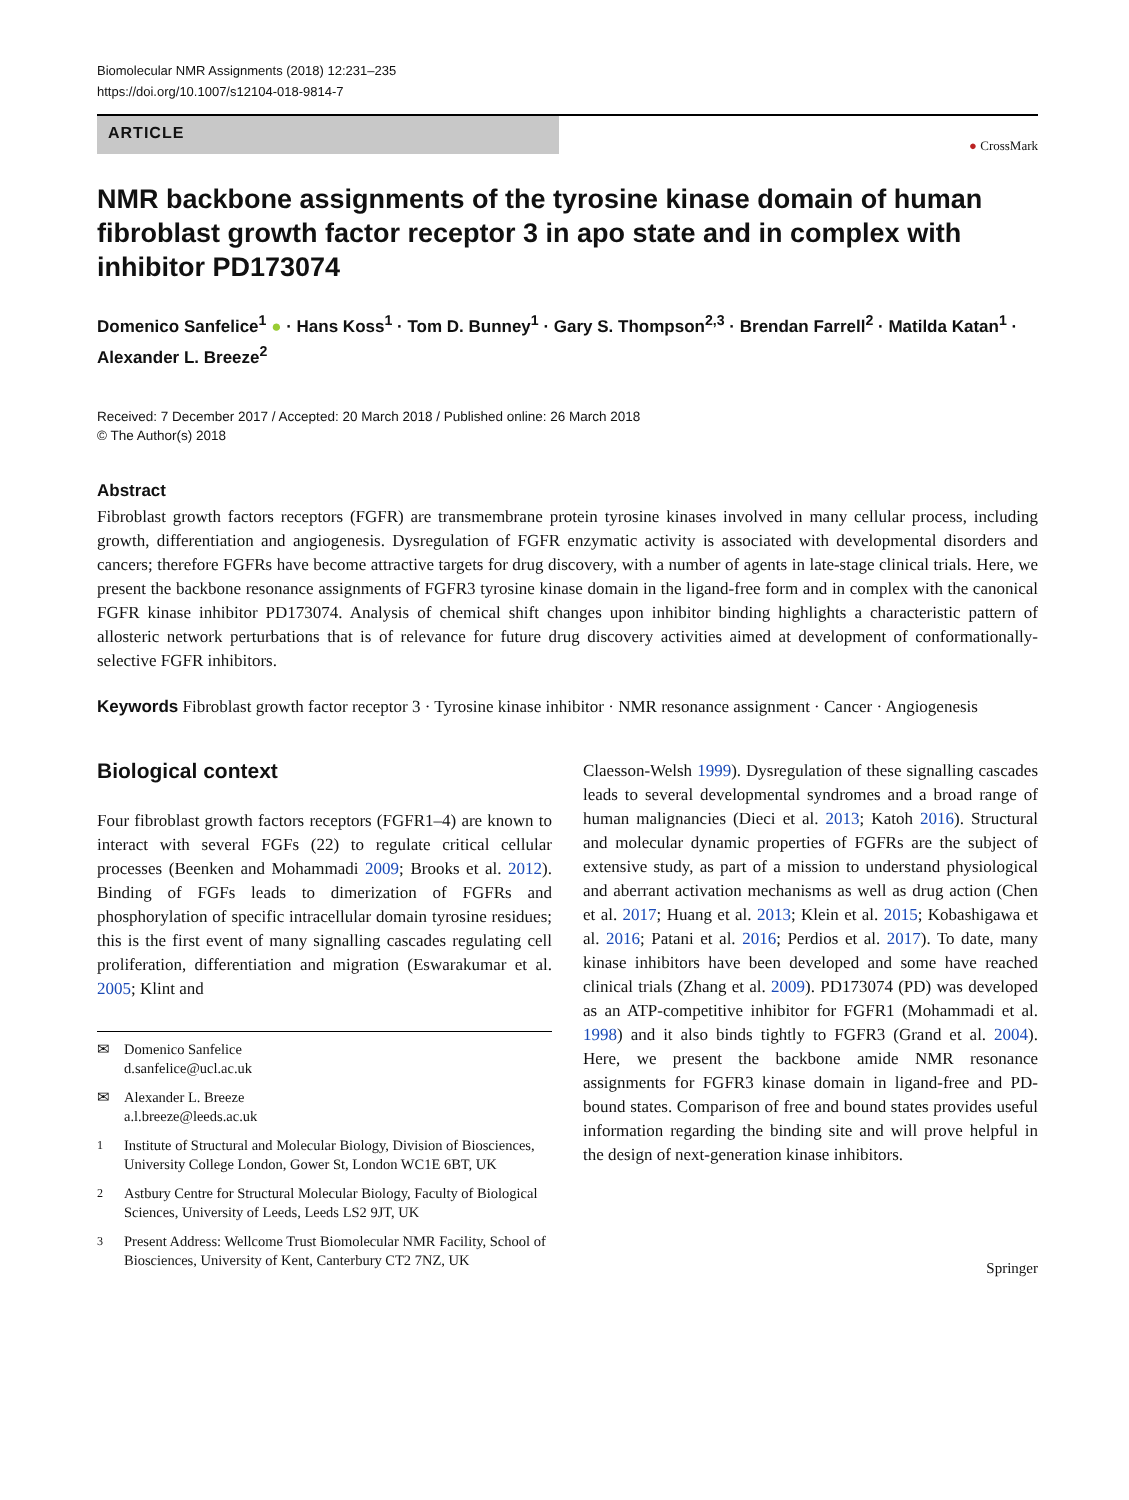Biomolecular NMR Assignments (2018) 12:231–235
https://doi.org/10.1007/s12104-018-9814-7
ARTICLE
● CrossMark
NMR backbone assignments of the tyrosine kinase domain of human fibroblast growth factor receptor 3 in apo state and in complex with inhibitor PD173074
Domenico Sanfelice<sup>1</sup> ● · Hans Koss<sup>1</sup> · Tom D. Bunney<sup>1</sup> · Gary S. Thompson<sup>2,3</sup> · Brendan Farrell<sup>2</sup> · Matilda Katan<sup>1</sup> · Alexander L. Breeze<sup>2</sup>
Received: 7 December 2017 / Accepted: 20 March 2018 / Published online: 26 March 2018
© The Author(s) 2018
Abstract
Fibroblast growth factors receptors (FGFR) are transmembrane protein tyrosine kinases involved in many cellular process, including growth, differentiation and angiogenesis. Dysregulation of FGFR enzymatic activity is associated with developmental disorders and cancers; therefore FGFRs have become attractive targets for drug discovery, with a number of agents in late-stage clinical trials. Here, we present the backbone resonance assignments of FGFR3 tyrosine kinase domain in the ligand-free form and in complex with the canonical FGFR kinase inhibitor PD173074. Analysis of chemical shift changes upon inhibitor binding highlights a characteristic pattern of allosteric network perturbations that is of relevance for future drug discovery activities aimed at development of conformationally-selective FGFR inhibitors.
Keywords Fibroblast growth factor receptor 3 · Tyrosine kinase inhibitor · NMR resonance assignment · Cancer · Angiogenesis
Biological context
Four fibroblast growth factors receptors (FGFR1–4) are known to interact with several FGFs (22) to regulate critical cellular processes (Beenken and Mohammadi 2009; Brooks et al. 2012). Binding of FGFs leads to dimerization of FGFRs and phosphorylation of specific intracellular domain tyrosine residues; this is the first event of many signalling cascades regulating cell proliferation, differentiation and migration (Eswarakumar et al. 2005; Klint and
✉ Domenico Sanfelice
d.sanfelice@ucl.ac.uk
✉ Alexander L. Breeze
a.l.breeze@leeds.ac.uk
<sup>1</sup> Institute of Structural and Molecular Biology, Division of Biosciences, University College London, Gower St, London WC1E 6BT, UK
<sup>2</sup> Astbury Centre for Structural Molecular Biology, Faculty of Biological Sciences, University of Leeds, Leeds LS2 9JT, UK
<sup>3</sup> Present Address: Wellcome Trust Biomolecular NMR Facility, School of Biosciences, University of Kent, Canterbury CT2 7NZ, UK
Claesson-Welsh 1999). Dysregulation of these signalling cascades leads to several developmental syndromes and a broad range of human malignancies (Dieci et al. 2013; Katoh 2016). Structural and molecular dynamic properties of FGFRs are the subject of extensive study, as part of a mission to understand physiological and aberrant activation mechanisms as well as drug action (Chen et al. 2017; Huang et al. 2013; Klein et al. 2015; Kobashigawa et al. 2016; Patani et al. 2016; Perdios et al. 2017). To date, many kinase inhibitors have been developed and some have reached clinical trials (Zhang et al. 2009). PD173074 (PD) was developed as an ATP-competitive inhibitor for FGFR1 (Mohammadi et al. 1998) and it also binds tightly to FGFR3 (Grand et al. 2004). Here, we present the backbone amide NMR resonance assignments for FGFR3 kinase domain in ligand-free and PD-bound states. Comparison of free and bound states provides useful information regarding the binding site and will prove helpful in the design of next-generation kinase inhibitors.
Springer